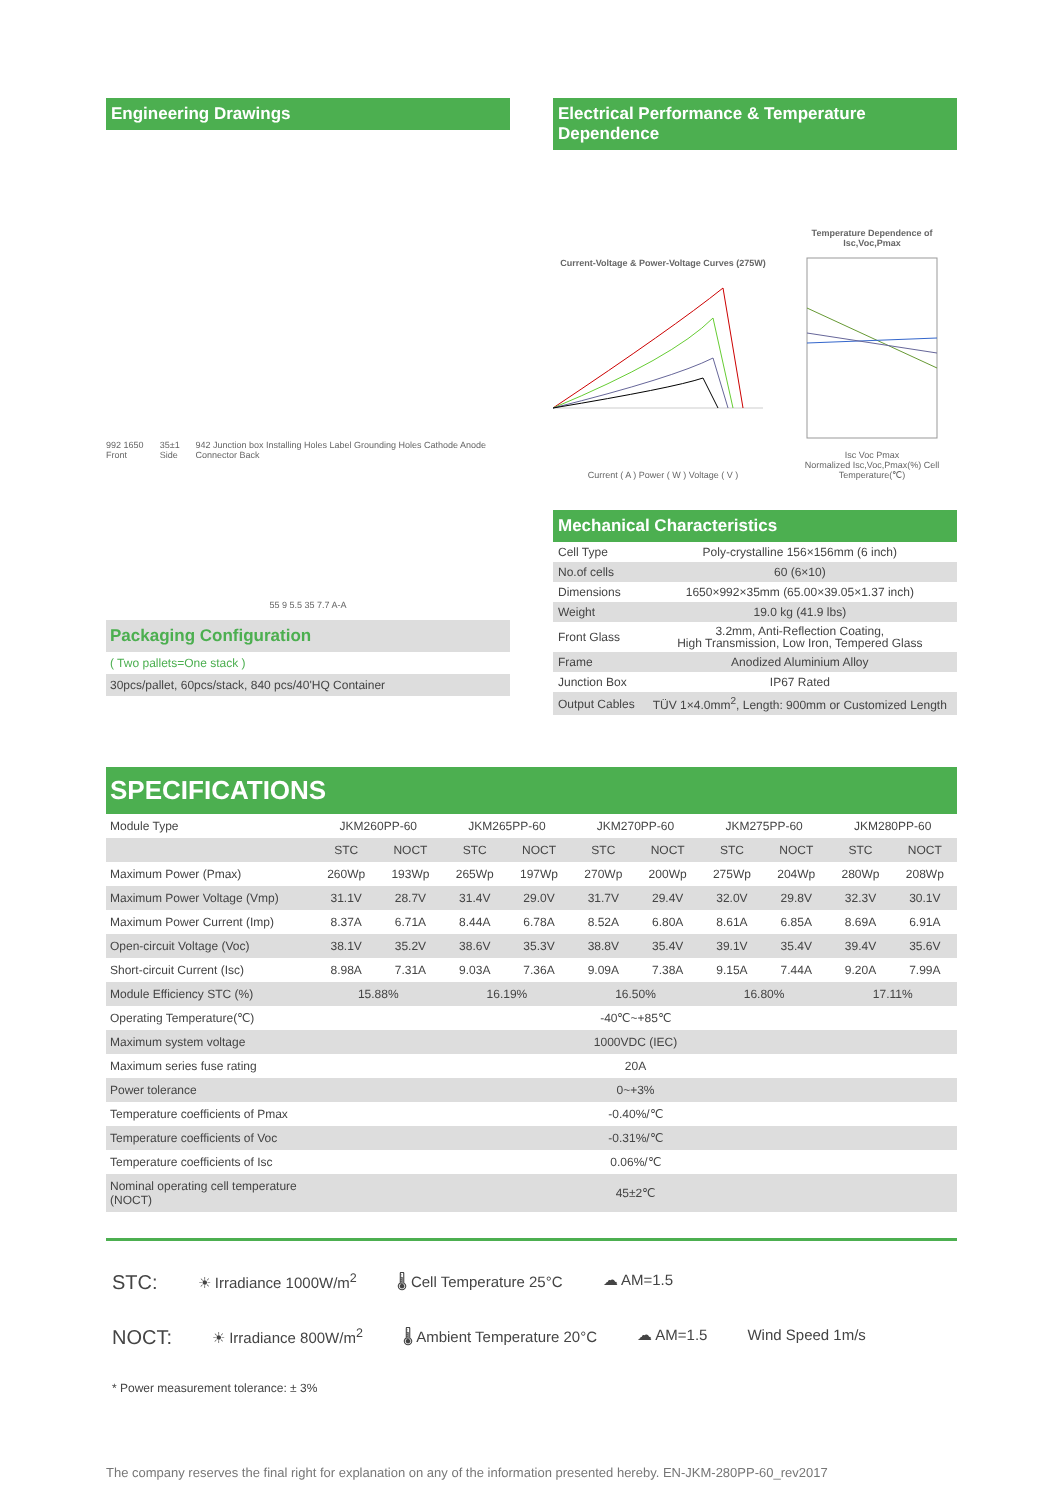Engineering Drawings
992 1650 Front 35±1 Side 942 Junction box Installing Holes Label Grounding Holes Cathode Anode Connector Back
55 9 5.5 35 7.7 A-A
Packaging Configuration
( Two pallets=One stack )
30pcs/pallet, 60pcs/stack, 840 pcs/40'HQ Container
Electrical Performance & Temperature Dependence
Current-Voltage & Power-Voltage Curves (275W)
Current ( A ) Power ( W ) Voltage ( V )
Temperature Dependence of Isc,Voc,Pmax
Isc Voc Pmax
Normalized Isc,Voc,Pmax(%) Cell Temperature(℃)
Mechanical Characteristics
| Cell Type | Poly-crystalline 156×156mm (6 inch) |
| No.of cells | 60 (6×10) |
| Dimensions | 1650×992×35mm (65.00×39.05×1.37 inch) |
| Weight | 19.0 kg (41.9 lbs) |
| Front Glass | 3.2mm, Anti-Reflection Coating, High Transmission, Low Iron, Tempered Glass |
| Frame | Anodized Aluminium Alloy |
| Junction Box | IP67 Rated |
| Output Cables | TÜV 1×4.0mm<sup>2</sup>, Length: 900mm or Customized Length |
SPECIFICATIONS
| Module Type | JKM260PP-60 | | JKM265PP-60 | | JKM270PP-60 | | JKM275PP-60 | | JKM280PP-60 | |
| | STC | NOCT | STC | NOCT | STC | NOCT | STC | NOCT | STC | NOCT |
| Maximum Power (Pmax) | 260Wp | 193Wp | 265Wp | 197Wp | 270Wp | 200Wp | 275Wp | 204Wp | 280Wp | 208Wp |
| Maximum Power Voltage (Vmp) | 31.1V | 28.7V | 31.4V | 29.0V | 31.7V | 29.4V | 32.0V | 29.8V | 32.3V | 30.1V |
| Maximum Power Current (Imp) | 8.37A | 6.71A | 8.44A | 6.78A | 8.52A | 6.80A | 8.61A | 6.85A | 8.69A | 6.91A |
| Open-circuit Voltage (Voc) | 38.1V | 35.2V | 38.6V | 35.3V | 38.8V | 35.4V | 39.1V | 35.4V | 39.4V | 35.6V |
| Short-circuit Current (Isc) | 8.98A | 7.31A | 9.03A | 7.36A | 9.09A | 7.38A | 9.15A | 7.44A | 9.20A | 7.99A |
| Module Efficiency STC (%) | 15.88% | | 16.19% | | 16.50% | | 16.80% | | 17.11% | |
| Operating Temperature(℃) | -40℃~+85℃ | | | | | | | | | |
| Maximum system voltage | 1000VDC (IEC) | | | | | | | | | |
| Maximum series fuse rating | 20A | | | | | | | | | |
| Power tolerance | 0~+3% | | | | | | | | | |
| Temperature coefficients of Pmax | -0.40%/℃ | | | | | | | | | |
| Temperature coefficients of Voc | -0.31%/℃ | | | | | | | | | |
| Temperature coefficients of Isc | 0.06%/℃ | | | | | | | | | |
| Nominal operating cell temperature (NOCT) | 45±2℃ | | | | | | | | | |
STC: ☀ Irradiance 1000W/m<sup>2</sup> 🌡 Cell Temperature 25°C ☁ AM=1.5
NOCT: ☀ Irradiance 800W/m<sup>2</sup> 🌡 Ambient Temperature 20°C ☁ AM=1.5 Wind Speed 1m/s
* Power measurement tolerance: ± 3%
The company reserves the final right for explanation on any of the information presented hereby. EN-JKM-280PP-60_rev2017